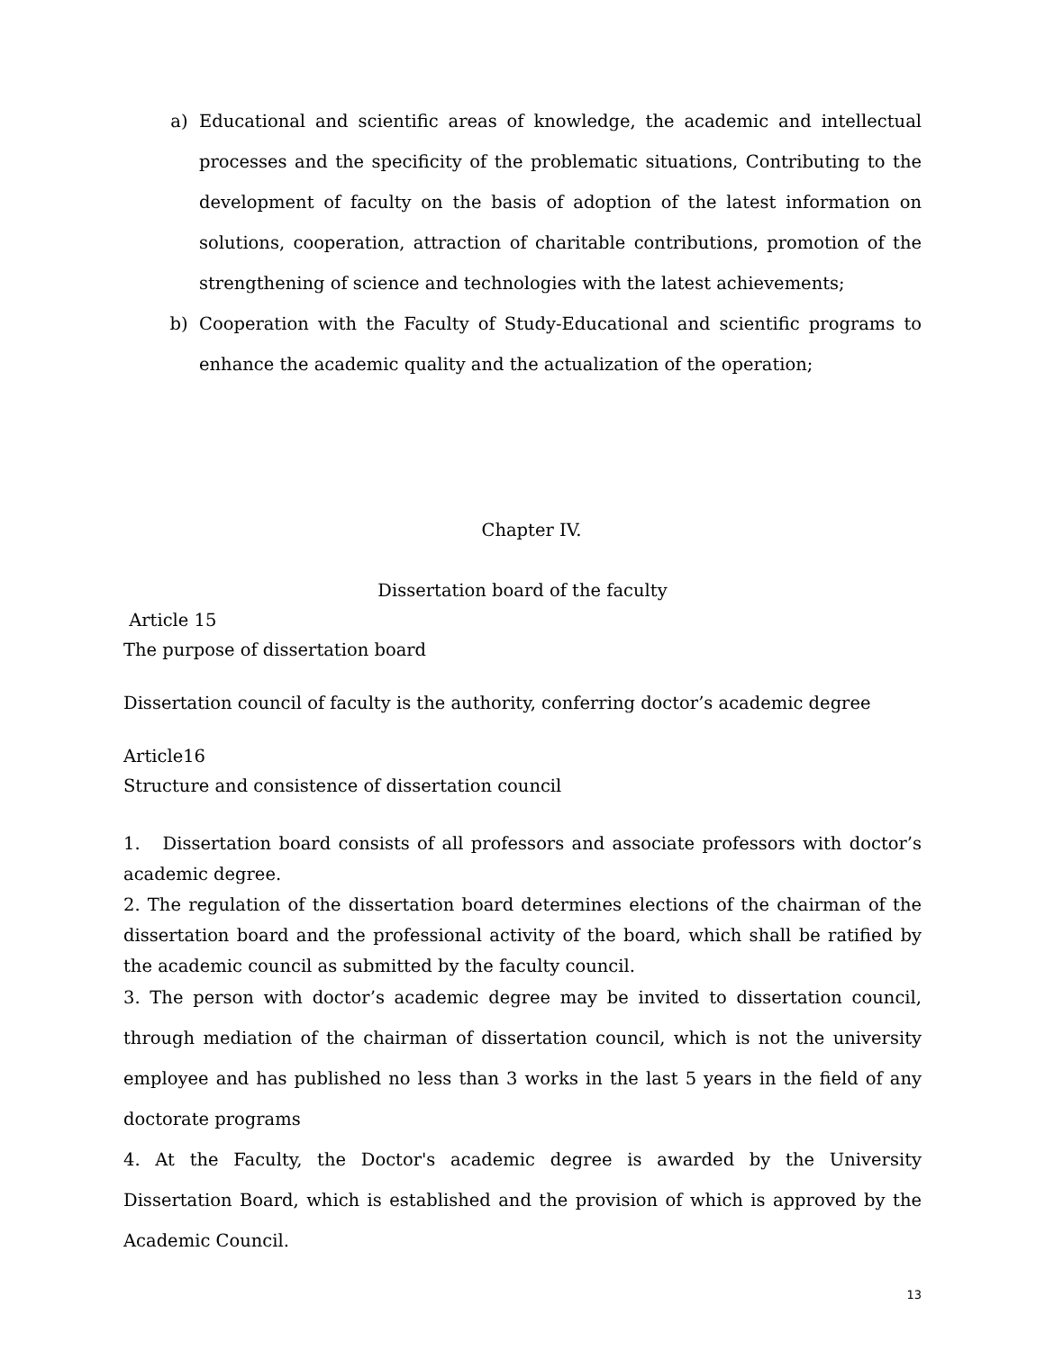a) Educational and scientific areas of knowledge, the academic and intellectual processes and the specificity of the problematic situations, Contributing to the development of faculty on the basis of adoption of the latest information on solutions, cooperation, attraction of charitable contributions, promotion of the strengthening of science and technologies with the latest achievements;
b) Cooperation with the Faculty of Study-Educational and scientific programs to enhance the academic quality and the actualization of the operation;
Chapter IV.
Dissertation board of the faculty
Article 15
The purpose of dissertation board
Dissertation council of faculty is the authority, conferring doctor’s academic degree
Article16
Structure and consistence of dissertation council
1. Dissertation board consists of all professors and associate professors with doctor’s academic degree.
2. The regulation of the dissertation board determines elections of the chairman of the dissertation board and the professional activity of the board, which shall be ratified by the academic council as submitted by the faculty council.
3. The person with doctor’s academic degree may be invited to dissertation council, through mediation of the chairman of dissertation council, which is not the university employee and has published no less than 3 works in the last 5 years in the field of any doctorate programs
4. At the Faculty, the Doctor's academic degree is awarded by the University Dissertation Board, which is established and the provision of which is approved by the Academic Council.
13